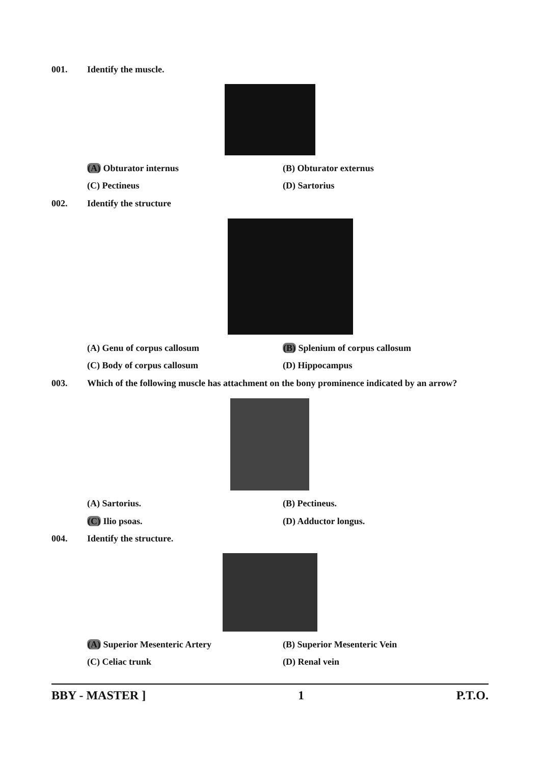001. Identify the muscle.
(A) Obturator internus (B) Obturator externus
(C) Pectineus (D) Sartorius
002. Identify the structure
(A) Genu of corpus callosum (B) Splenium of corpus callosum
(C) Body of corpus callosum (D) Hippocampus
003. Which of the following muscle has attachment on the bony prominence indicated by an arrow?
(A) Sartorius. (B) Pectineus.
(C) Ilio psoas. (D) Adductor longus.
004. Identify the structure.
(A) Superior Mesenteric Artery (B) Superior Mesenteric Vein
(C) Celiac trunk (D) Renal vein
BBY - MASTER ] 1 P.T.O.